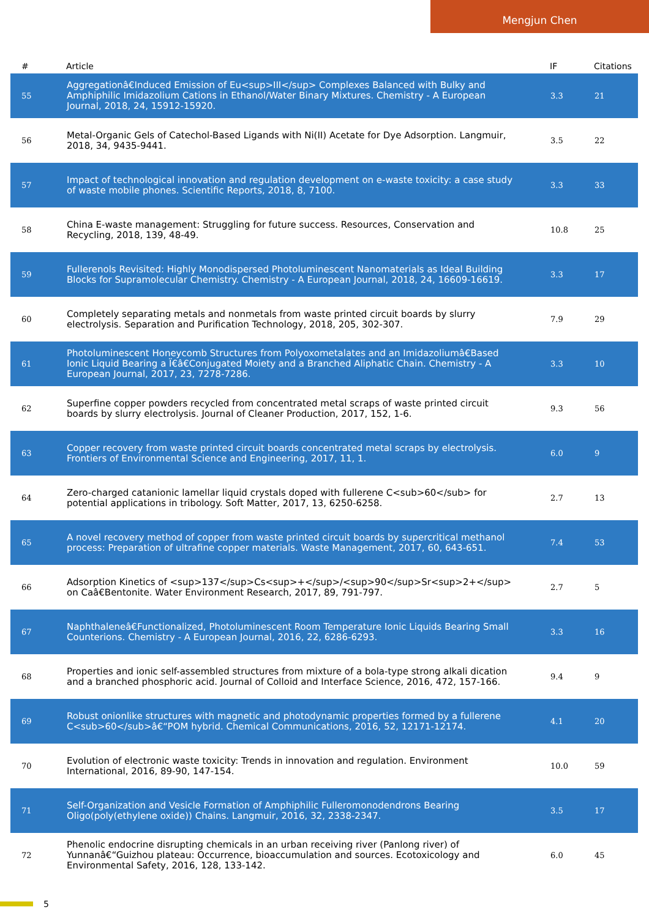Mengjun Chen
| # | Article | IF | Citations |
| --- | --- | --- | --- |
| 55 | Aggregationâ€Induced Emission of Eu<sup>III</sup> Complexes Balanced with Bulky and Amphiphilic Imidazolium Cations in Ethanol/Water Binary Mixtures. Chemistry - A European Journal, 2018, 24, 15912-15920. | 3.3 | 21 |
| 56 | Metal-Organic Gels of Catechol-Based Ligands with Ni(II) Acetate for Dye Adsorption. Langmuir, 2018, 34, 9435-9441. | 3.5 | 22 |
| 57 | Impact of technological innovation and regulation development on e-waste toxicity: a case study of waste mobile phones. Scientific Reports, 2018, 8, 7100. | 3.3 | 33 |
| 58 | China E-waste management: Struggling for future success. Resources, Conservation and Recycling, 2018, 139, 48-49. | 10.8 | 25 |
| 59 | Fullerenols Revisited: Highly Monodispersed Photoluminescent Nanomaterials as Ideal Building Blocks for Supramolecular Chemistry. Chemistry - A European Journal, 2018, 24, 16609-16619. | 3.3 | 17 |
| 60 | Completely separating metals and nonmetals from waste printed circuit boards by slurry electrolysis. Separation and Purification Technology, 2018, 205, 302-307. | 7.9 | 29 |
| 61 | Photoluminescent Honeycomb Structures from Polyoxometalates and an Imidazoliumâ€Based Ionic Liquid Bearing a Ï€â€Conjugated Moiety and a Branched Aliphatic Chain. Chemistry - A European Journal, 2017, 23, 7278-7286. | 3.3 | 10 |
| 62 | Superfine copper powders recycled from concentrated metal scraps of waste printed circuit boards by slurry electrolysis. Journal of Cleaner Production, 2017, 152, 1-6. | 9.3 | 56 |
| 63 | Copper recovery from waste printed circuit boards concentrated metal scraps by electrolysis. Frontiers of Environmental Science and Engineering, 2017, 11, 1. | 6.0 | 9 |
| 64 | Zero-charged catanionic lamellar liquid crystals doped with fullerene C<sub>60</sub> for potential applications in tribology. Soft Matter, 2017, 13, 6250-6258. | 2.7 | 13 |
| 65 | A novel recovery method of copper from waste printed circuit boards by supercritical methanol process: Preparation of ultrafine copper materials. Waste Management, 2017, 60, 643-651. | 7.4 | 53 |
| 66 | Adsorption Kinetics of <sup>137</sup>Cs<sup>+</sup>/<sup>90</sup>Sr<sup>2+</sup> on Caâ€Bentonite. Water Environment Research, 2017, 89, 791-797. | 2.7 | 5 |
| 67 | Naphthaleneâ€Functionalized, Photoluminescent Room Temperature Ionic Liquids Bearing Small Counterions. Chemistry - A European Journal, 2016, 22, 6286-6293. | 3.3 | 16 |
| 68 | Properties and ionic self-assembled structures from mixture of a bola-type strong alkali dication and a branched phosphoric acid. Journal of Colloid and Interface Science, 2016, 472, 157-166. | 9.4 | 9 |
| 69 | Robust onionlike structures with magnetic and photodynamic properties formed by a fullerene C<sub>60</sub>â€“POM hybrid. Chemical Communications, 2016, 52, 12171-12174. | 4.1 | 20 |
| 70 | Evolution of electronic waste toxicity: Trends in innovation and regulation. Environment International, 2016, 89-90, 147-154. | 10.0 | 59 |
| 71 | Self-Organization and Vesicle Formation of Amphiphilic Fulleromonodendrons Bearing Oligo(poly(ethylene oxide)) Chains. Langmuir, 2016, 32, 2338-2347. | 3.5 | 17 |
| 72 | Phenolic endocrine disrupting chemicals in an urban receiving river (Panlong river) of Yunnanâ€“Guizhou plateau: Occurrence, bioaccumulation and sources. Ecotoxicology and Environmental Safety, 2016, 128, 133-142. | 6.0 | 45 |
5